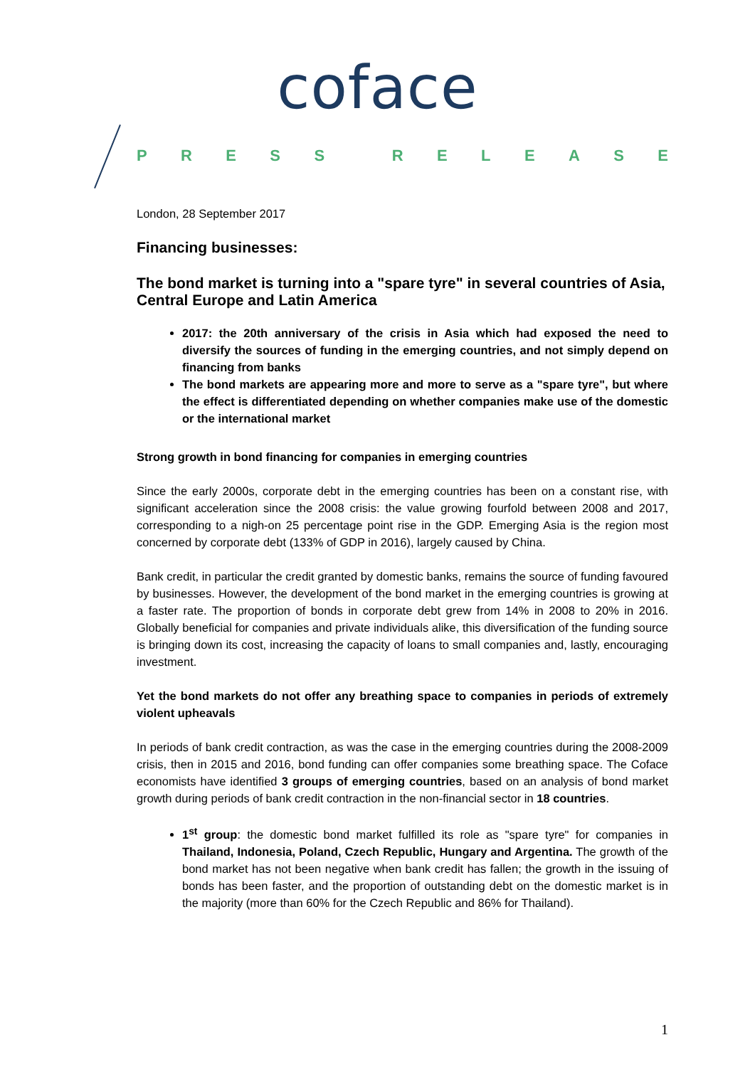coface
PRESS RELEASE
London, 28 September 2017
Financing businesses:
The bond market is turning into a "spare tyre" in several countries of Asia, Central Europe and Latin America
2017: the 20th anniversary of the crisis in Asia which had exposed the need to diversify the sources of funding in the emerging countries, and not simply depend on financing from banks
The bond markets are appearing more and more to serve as a "spare tyre", but where the effect is differentiated depending on whether companies make use of the domestic or the international market
Strong growth in bond financing for companies in emerging countries
Since the early 2000s, corporate debt in the emerging countries has been on a constant rise, with significant acceleration since the 2008 crisis: the value growing fourfold between 2008 and 2017, corresponding to a nigh-on 25 percentage point rise in the GDP. Emerging Asia is the region most concerned by corporate debt (133% of GDP in 2016), largely caused by China.
Bank credit, in particular the credit granted by domestic banks, remains the source of funding favoured by businesses. However, the development of the bond market in the emerging countries is growing at a faster rate. The proportion of bonds in corporate debt grew from 14% in 2008 to 20% in 2016. Globally beneficial for companies and private individuals alike, this diversification of the funding source is bringing down its cost, increasing the capacity of loans to small companies and, lastly, encouraging investment.
Yet the bond markets do not offer any breathing space to companies in periods of extremely violent upheavals
In periods of bank credit contraction, as was the case in the emerging countries during the 2008-2009 crisis, then in 2015 and 2016, bond funding can offer companies some breathing space. The Coface economists have identified 3 groups of emerging countries, based on an analysis of bond market growth during periods of bank credit contraction in the non-financial sector in 18 countries.
1<sup>st</sup> group: the domestic bond market fulfilled its role as "spare tyre" for companies in Thailand, Indonesia, Poland, Czech Republic, Hungary and Argentina. The growth of the bond market has not been negative when bank credit has fallen; the growth in the issuing of bonds has been faster, and the proportion of outstanding debt on the domestic market is in the majority (more than 60% for the Czech Republic and 86% for Thailand).
1